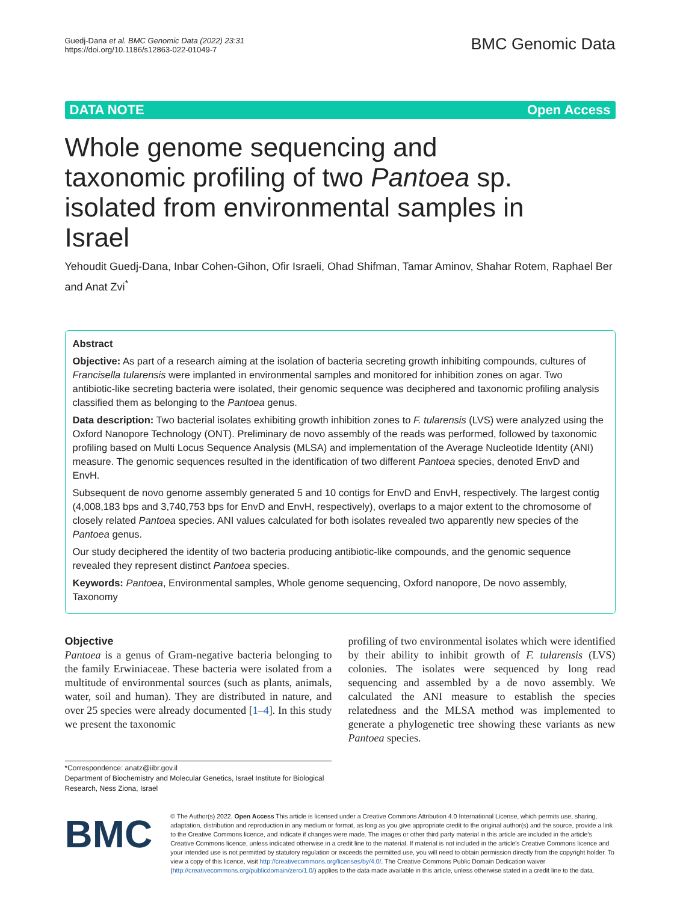Guedj-Dana et al. BMC Genomic Data (2022) 23:31
https://doi.org/10.1186/s12863-022-01049-7
BMC Genomic Data
DATA NOTE Open Access
Whole genome sequencing and taxonomic profiling of two Pantoea sp. isolated from environmental samples in Israel
Yehoudit Guedj-Dana, Inbar Cohen-Gihon, Ofir Israeli, Ohad Shifman, Tamar Aminov, Shahar Rotem, Raphael Ber and Anat Zvi<sup>*</sup>
Abstract
Objective: As part of a research aiming at the isolation of bacteria secreting growth inhibiting compounds, cultures of Francisella tularensis were implanted in environmental samples and monitored for inhibition zones on agar. Two antibiotic-like secreting bacteria were isolated, their genomic sequence was deciphered and taxonomic profiling analysis classified them as belonging to the Pantoea genus.
Data description: Two bacterial isolates exhibiting growth inhibition zones to F. tularensis (LVS) were analyzed using the Oxford Nanopore Technology (ONT). Preliminary de novo assembly of the reads was performed, followed by taxonomic profiling based on Multi Locus Sequence Analysis (MLSA) and implementation of the Average Nucleotide Identity (ANI) measure. The genomic sequences resulted in the identification of two different Pantoea species, denoted EnvD and EnvH.
Subsequent de novo genome assembly generated 5 and 10 contigs for EnvD and EnvH, respectively. The largest contig (4,008,183 bps and 3,740,753 bps for EnvD and EnvH, respectively), overlaps to a major extent to the chromosome of closely related Pantoea species. ANI values calculated for both isolates revealed two apparently new species of the Pantoea genus.
Our study deciphered the identity of two bacteria producing antibiotic-like compounds, and the genomic sequence revealed they represent distinct Pantoea species.
Keywords: Pantoea, Environmental samples, Whole genome sequencing, Oxford nanopore, De novo assembly, Taxonomy
Objective
Pantoea is a genus of Gram-negative bacteria belonging to the family Erwiniaceae. These bacteria were isolated from a multitude of environmental sources (such as plants, animals, water, soil and human). They are distributed in nature, and over 25 species were already documented [1–4]. In this study we present the taxonomic
profiling of two environmental isolates which were identified by their ability to inhibit growth of F. tularensis (LVS) colonies. The isolates were sequenced by long read sequencing and assembled by a de novo assembly. We calculated the ANI measure to establish the species relatedness and the MLSA method was implemented to generate a phylogenetic tree showing these variants as new Pantoea species.
*Correspondence: anatz@iibr.gov.il
Department of Biochemistry and Molecular Genetics, Israel Institute for Biological Research, Ness Ziona, Israel
BMC
© The Author(s) 2022. Open Access This article is licensed under a Creative Commons Attribution 4.0 International License, which permits use, sharing, adaptation, distribution and reproduction in any medium or format, as long as you give appropriate credit to the original author(s) and the source, provide a link to the Creative Commons licence, and indicate if changes were made. The images or other third party material in this article are included in the article's Creative Commons licence, unless indicated otherwise in a credit line to the material. If material is not included in the article's Creative Commons licence and your intended use is not permitted by statutory regulation or exceeds the permitted use, you will need to obtain permission directly from the copyright holder. To view a copy of this licence, visit http://creativecommons.org/licenses/by/4.0/. The Creative Commons Public Domain Dedication waiver (http://creativecommons.org/publicdomain/zero/1.0/) applies to the data made available in this article, unless otherwise stated in a credit line to the data.